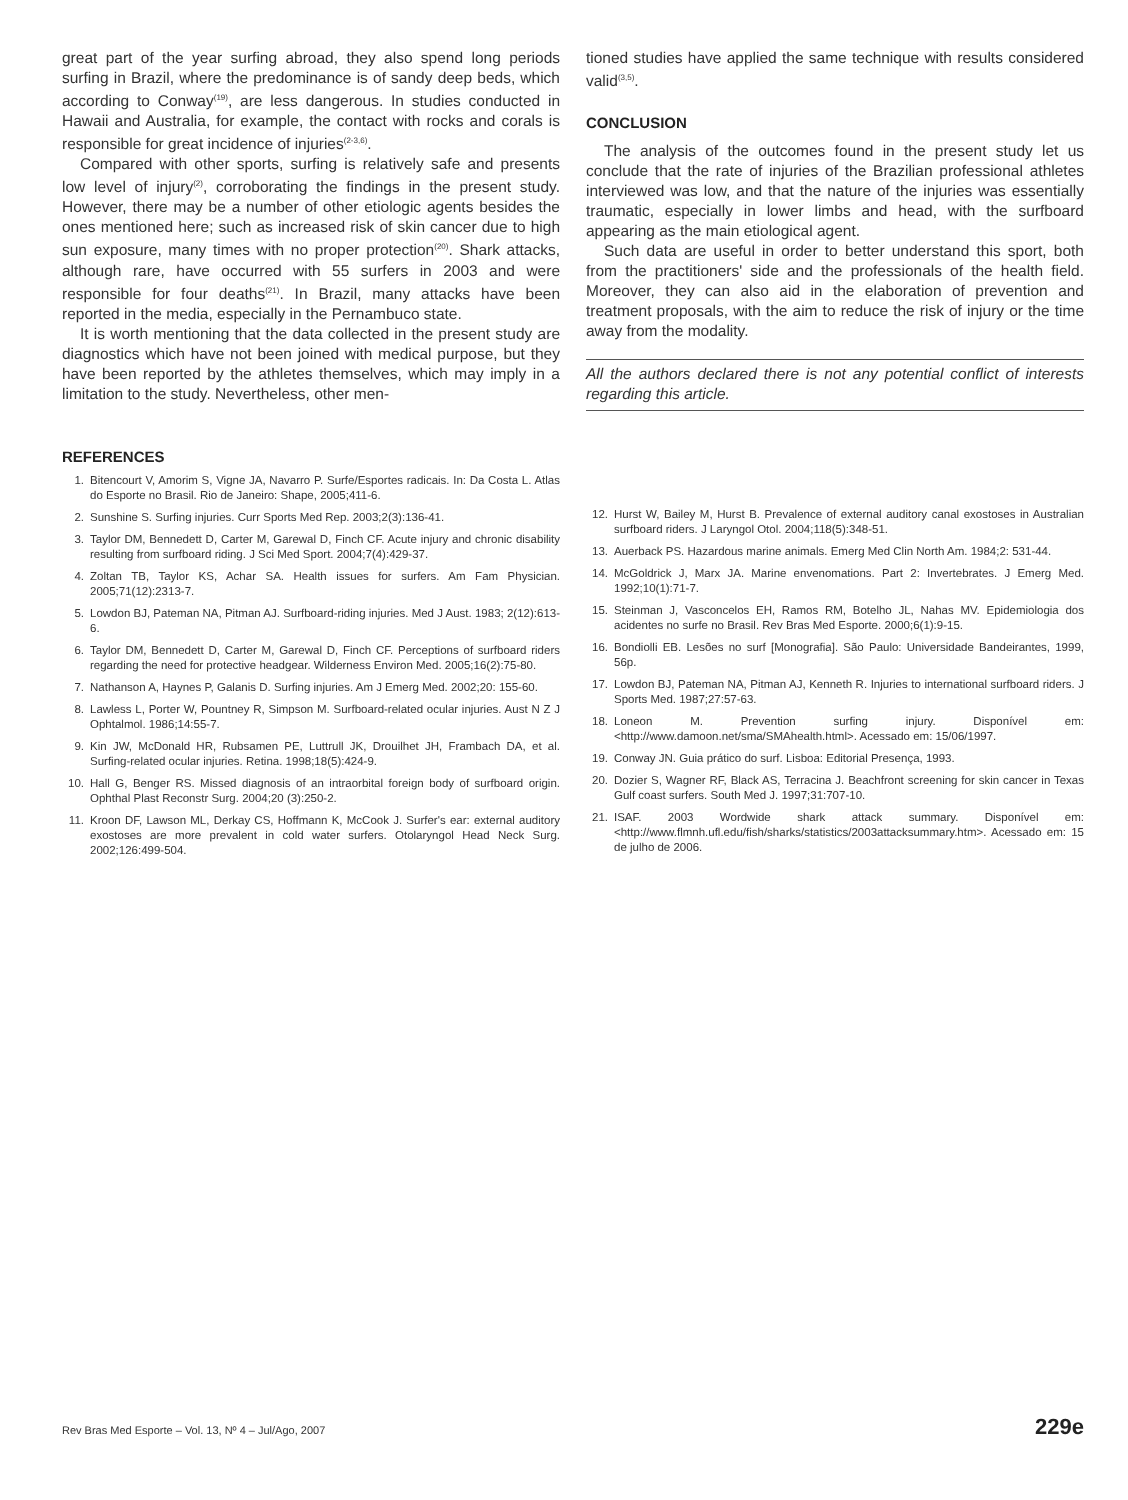great part of the year surfing abroad, they also spend long periods surfing in Brazil, where the predominance is of sandy deep beds, which according to Conway<sup>(19)</sup>, are less dangerous. In studies conducted in Hawaii and Australia, for example, the contact with rocks and corals is responsible for great incidence of injuries<sup>(2-3,6)</sup>.
Compared with other sports, surfing is relatively safe and presents low level of injury<sup>(2)</sup>, corroborating the findings in the present study. However, there may be a number of other etiologic agents besides the ones mentioned here; such as increased risk of skin cancer due to high sun exposure, many times with no proper protection<sup>(20)</sup>. Shark attacks, although rare, have occurred with 55 surfers in 2003 and were responsible for four deaths<sup>(21)</sup>. In Brazil, many attacks have been reported in the media, especially in the Pernambuco state.
It is worth mentioning that the data collected in the present study are diagnostics which have not been joined with medical purpose, but they have been reported by the athletes themselves, which may imply in a limitation to the study. Nevertheless, other men-
tioned studies have applied the same technique with results considered valid<sup>(3,5)</sup>.
CONCLUSION
The analysis of the outcomes found in the present study let us conclude that the rate of injuries of the Brazilian professional athletes interviewed was low, and that the nature of the injuries was essentially traumatic, especially in lower limbs and head, with the surfboard appearing as the main etiological agent.
Such data are useful in order to better understand this sport, both from the practitioners' side and the professionals of the health field. Moreover, they can also aid in the elaboration of prevention and treatment proposals, with the aim to reduce the risk of injury or the time away from the modality.
All the authors declared there is not any potential conflict of interests regarding this article.
REFERENCES
1. Bitencourt V, Amorim S, Vigne JA, Navarro P. Surfe/Esportes radicais. In: Da Costa L. Atlas do Esporte no Brasil. Rio de Janeiro: Shape, 2005;411-6.
2. Sunshine S. Surfing injuries. Curr Sports Med Rep. 2003;2(3):136-41.
3. Taylor DM, Bennedett D, Carter M, Garewal D, Finch CF. Acute injury and chronic disability resulting from surfboard riding. J Sci Med Sport. 2004;7(4):429-37.
4. Zoltan TB, Taylor KS, Achar SA. Health issues for surfers. Am Fam Physician. 2005;71(12):2313-7.
5. Lowdon BJ, Pateman NA, Pitman AJ. Surfboard-riding injuries. Med J Aust. 1983; 2(12):613-6.
6. Taylor DM, Bennedett D, Carter M, Garewal D, Finch CF. Perceptions of surfboard riders regarding the need for protective headgear. Wilderness Environ Med. 2005;16(2):75-80.
7. Nathanson A, Haynes P, Galanis D. Surfing injuries. Am J Emerg Med. 2002;20: 155-60.
8. Lawless L, Porter W, Pountney R, Simpson M. Surfboard-related ocular injuries. Aust N Z J Ophtalmol. 1986;14:55-7.
9. Kin JW, McDonald HR, Rubsamen PE, Luttrull JK, Drouilhet JH, Frambach DA, et al. Surfing-related ocular injuries. Retina. 1998;18(5):424-9.
10. Hall G, Benger RS. Missed diagnosis of an intraorbital foreign body of surfboard origin. Ophthal Plast Reconstr Surg. 2004;20 (3):250-2.
11. Kroon DF, Lawson ML, Derkay CS, Hoffmann K, McCook J. Surfer's ear: external auditory exostoses are more prevalent in cold water surfers. Otolaryngol Head Neck Surg. 2002;126:499-504.
12. Hurst W, Bailey M, Hurst B. Prevalence of external auditory canal exostoses in Australian surfboard riders. J Laryngol Otol. 2004;118(5):348-51.
13. Auerback PS. Hazardous marine animals. Emerg Med Clin North Am. 1984;2: 531-44.
14. McGoldrick J, Marx JA. Marine envenomations. Part 2: Invertebrates. J Emerg Med. 1992;10(1):71-7.
15. Steinman J, Vasconcelos EH, Ramos RM, Botelho JL, Nahas MV. Epidemiologia dos acidentes no surfe no Brasil. Rev Bras Med Esporte. 2000;6(1):9-15.
16. Bondiolli EB. Lesões no surf [Monografia]. São Paulo: Universidade Bandeirantes, 1999, 56p.
17. Lowdon BJ, Pateman NA, Pitman AJ, Kenneth R. Injuries to international surfboard riders. J Sports Med. 1987;27:57-63.
18. Loneon M. Prevention surfing injury. Disponível em: <http://www.damoon.net/sma/SMAhealth.html>. Acessado em: 15/06/1997.
19. Conway JN. Guia prático do surf. Lisboa: Editorial Presença, 1993.
20. Dozier S, Wagner RF, Black AS, Terracina J. Beachfront screening for skin cancer in Texas Gulf coast surfers. South Med J. 1997;31:707-10.
21. ISAF. 2003 Wordwide shark attack summary. Disponível em: <http://www.flmnh.ufl.edu/fish/sharks/statistics/2003attacksummary.htm>. Acessado em: 15 de julho de 2006.
Rev Bras Med Esporte – Vol. 13, Nº 4 – Jul/Ago, 2007 229e